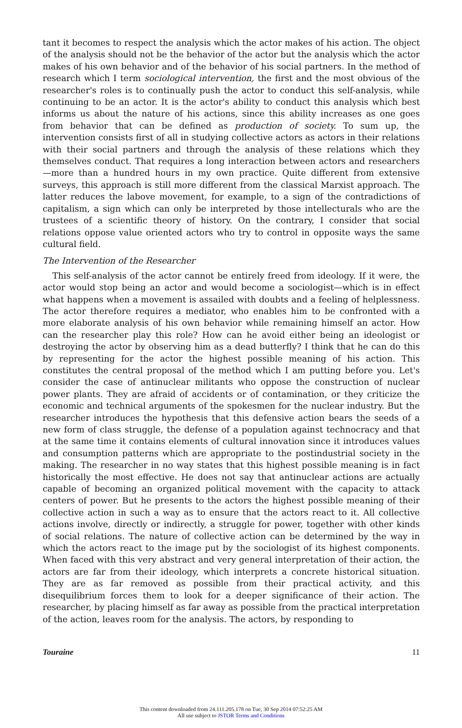tant it becomes to respect the analysis which the actor makes of his action. The object of the analysis should not be the behavior of the actor but the analysis which the actor makes of his own behavior and of the behavior of his social partners. In the method of research which I term sociological intervention, the first and the most obvious of the researcher's roles is to continually push the actor to conduct this self-analysis, while continuing to be an actor. It is the actor's ability to conduct this analysis which best informs us about the nature of his actions, since this ability increases as one goes from behavior that can be defined as production of society. To sum up, the intervention consists first of all in studying collective actors as actors in their relations with their social partners and through the analysis of these relations which they themselves conduct. That requires a long interaction between actors and researchers—more than a hundred hours in my own practice. Quite different from extensive surveys, this approach is still more different from the classical Marxist approach. The latter reduces the labove movement, for example, to a sign of the contradictions of capitalism, a sign which can only be interpreted by those intellecturals who are the trustees of a scientific theory of history. On the contrary, I consider that social relations oppose value oriented actors who try to control in opposite ways the same cultural field.
The Intervention of the Researcher
This self-analysis of the actor cannot be entirely freed from ideology. If it were, the actor would stop being an actor and would become a sociologist—which is in effect what happens when a movement is assailed with doubts and a feeling of helplessness. The actor therefore requires a mediator, who enables him to be confronted with a more elaborate analysis of his own behavior while remaining himself an actor. How can the researcher play this role? How can he avoid either being an ideologist or destroying the actor by observing him as a dead butterfly? I think that he can do this by representing for the actor the highest possible meaning of his action. This constitutes the central proposal of the method which I am putting before you. Let's consider the case of antinuclear militants who oppose the construction of nuclear power plants. They are afraid of accidents or of contamination, or they criticize the economic and technical arguments of the spokesmen for the nuclear industry. But the researcher introduces the hypothesis that this defensive action bears the seeds of a new form of class struggle, the defense of a population against technocracy and that at the same time it contains elements of cultural innovation since it introduces values and consumption patterns which are appropriate to the postindustrial society in the making. The researcher in no way states that this highest possible meaning is in fact historically the most effective. He does not say that antinuclear actions are actually capable of becoming an organized political movement with the capacity to attack centers of power. But he presents to the actors the highest possible meaning of their collective action in such a way as to ensure that the actors react to it. All collective actions involve, directly or indirectly, a struggle for power, together with other kinds of social relations. The nature of collective action can be determined by the way in which the actors react to the image put by the sociologist of its highest components. When faced with this very abstract and very general interpretation of their action, the actors are far from their ideology, which interprets a concrete historical situation. They are as far removed as possible from their practical activity, and this disequilibrium forces them to look for a deeper significance of their action. The researcher, by placing himself as far away as possible from the practical interpretation of the action, leaves room for the analysis. The actors, by responding to
Touraine 11
This content downloaded from 24.111.205.178 on Tue, 30 Sep 2014 07:52:25 AM
All use subject to JSTOR Terms and Conditions